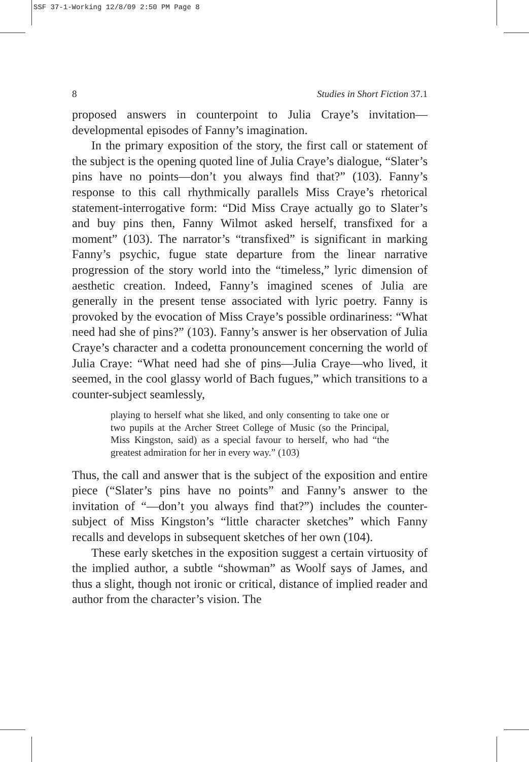SSF 37-1-Working 12/8/09 2:50 PM Page 8
8 Studies in Short Fiction 37.1
proposed answers in counterpoint to Julia Craye’s invitation—developmental episodes of Fanny’s imagination.
In the primary exposition of the story, the first call or statement of the subject is the opening quoted line of Julia Craye’s dialogue, “Slater’s pins have no points—don’t you always find that?” (103). Fanny’s response to this call rhythmically parallels Miss Craye’s rhetorical statement-interrogative form: “Did Miss Craye actually go to Slater’s and buy pins then, Fanny Wilmot asked herself, transfixed for a moment” (103). The narrator’s “transfixed” is significant in marking Fanny’s psychic, fugue state departure from the linear narrative progression of the story world into the “timeless,” lyric dimension of aesthetic creation. Indeed, Fanny’s imagined scenes of Julia are generally in the present tense associated with lyric poetry. Fanny is provoked by the evocation of Miss Craye’s possible ordinariness: “What need had she of pins?” (103). Fanny’s answer is her observation of Julia Craye’s character and a codetta pronouncement concerning the world of Julia Craye: “What need had she of pins—Julia Craye—who lived, it seemed, in the cool glassy world of Bach fugues,” which transitions to a counter-subject seamlessly,
playing to herself what she liked, and only consenting to take one or two pupils at the Archer Street College of Music (so the Principal, Miss Kingston, said) as a special favour to herself, who had “the greatest admiration for her in every way.” (103)
Thus, the call and answer that is the subject of the exposition and entire piece (“Slater’s pins have no points” and Fanny’s answer to the invitation of “—don’t you always find that?”) includes the counter-subject of Miss Kingston’s “little character sketches” which Fanny recalls and develops in subsequent sketches of her own (104).
These early sketches in the exposition suggest a certain virtuosity of the implied author, a subtle “showman” as Woolf says of James, and thus a slight, though not ironic or critical, distance of implied reader and author from the character’s vision. The